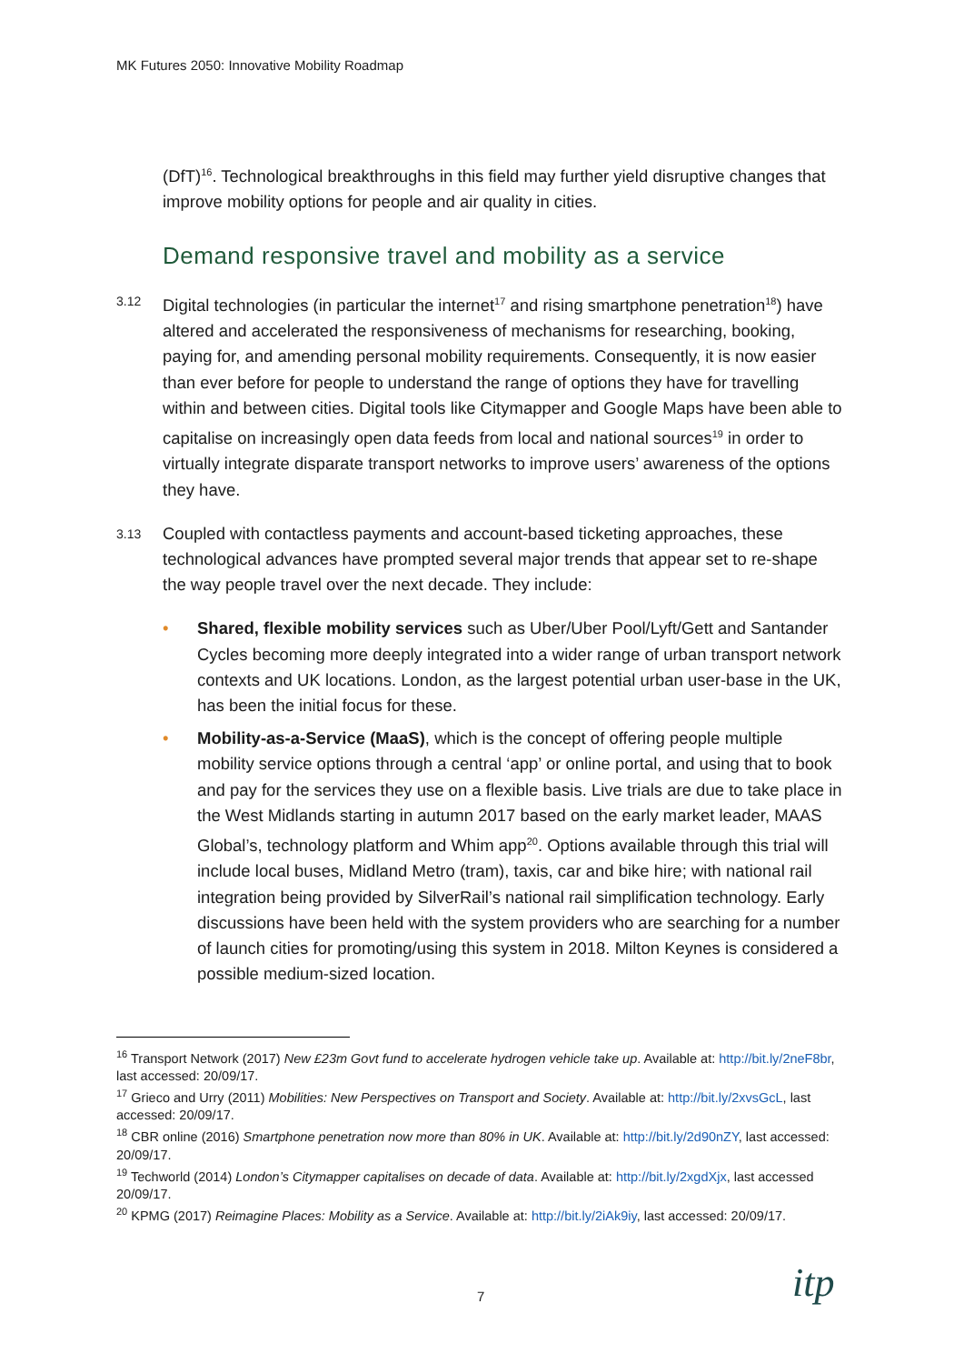MK Futures 2050: Innovative Mobility Roadmap
(DfT)<sup>16</sup>. Technological breakthroughs in this field may further yield disruptive changes that improve mobility options for people and air quality in cities.
Demand responsive travel and mobility as a service
3.12
Digital technologies (in particular the internet<sup>17</sup> and rising smartphone penetration<sup>18</sup>) have altered and accelerated the responsiveness of mechanisms for researching, booking, paying for, and amending personal mobility requirements. Consequently, it is now easier than ever before for people to understand the range of options they have for travelling within and between cities. Digital tools like Citymapper and Google Maps have been able to capitalise on increasingly open data feeds from local and national sources<sup>19</sup> in order to virtually integrate disparate transport networks to improve users’ awareness of the options they have.
3.13
Coupled with contactless payments and account-based ticketing approaches, these technological advances have prompted several major trends that appear set to re-shape the way people travel over the next decade. They include:
• Shared, flexible mobility services such as Uber/Uber Pool/Lyft/Gett and Santander Cycles becoming more deeply integrated into a wider range of urban transport network contexts and UK locations. London, as the largest potential urban user-base in the UK, has been the initial focus for these.
• Mobility-as-a-Service (MaaS), which is the concept of offering people multiple mobility service options through a central ‘app’ or online portal, and using that to book and pay for the services they use on a flexible basis. Live trials are due to take place in the West Midlands starting in autumn 2017 based on the early market leader, MAAS Global’s, technology platform and Whim app<sup>20</sup>. Options available through this trial will include local buses, Midland Metro (tram), taxis, car and bike hire; with national rail integration being provided by SilverRail’s national rail simplification technology. Early discussions have been held with the system providers who are searching for a number of launch cities for promoting/using this system in 2018. Milton Keynes is considered a possible medium-sized location.
<sup>16</sup> Transport Network (2017) New £23m Govt fund to accelerate hydrogen vehicle take up. Available at: http://bit.ly/2neF8br, last accessed: 20/09/17.
<sup>17</sup> Grieco and Urry (2011) Mobilities: New Perspectives on Transport and Society. Available at: http://bit.ly/2xvsGcL, last accessed: 20/09/17.
<sup>18</sup> CBR online (2016) Smartphone penetration now more than 80% in UK. Available at: http://bit.ly/2d90nZY, last accessed: 20/09/17.
<sup>19</sup> Techworld (2014) London’s Citymapper capitalises on decade of data. Available at: http://bit.ly/2xgdXjx, last accessed 20/09/17.
<sup>20</sup> KPMG (2017) Reimagine Places: Mobility as a Service. Available at: http://bit.ly/2iAk9iy, last accessed: 20/09/17.
7 itp